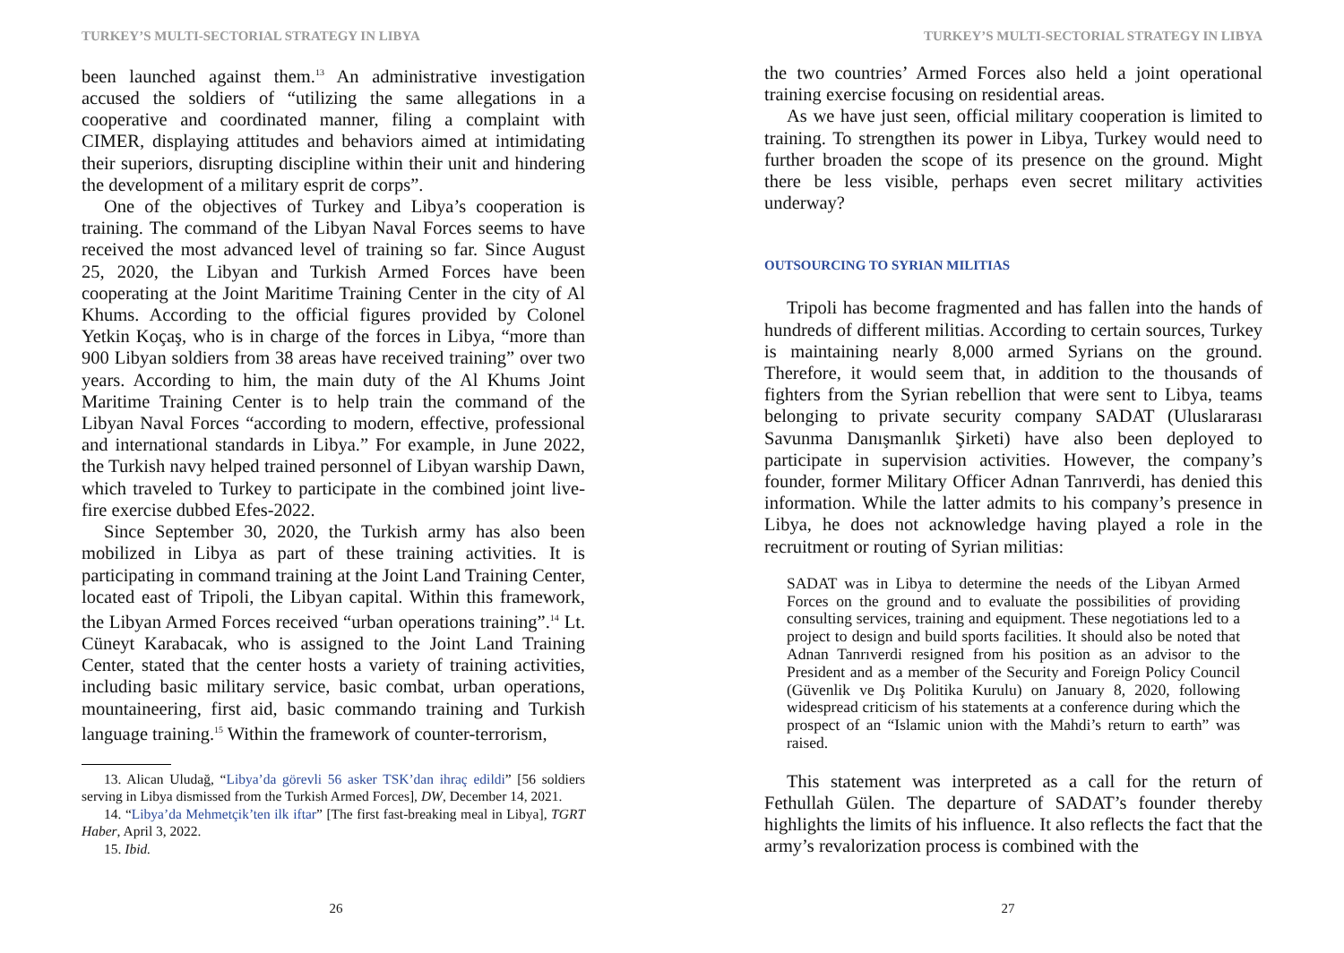TURKEY’S MULTI-SECTORIAL STRATEGY IN LIBYA
been launched against them.<sup>13</sup> An administrative investigation accused the soldiers of “utilizing the same allegations in a cooperative and coordinated manner, filing a complaint with CIMER, displaying attitudes and behaviors aimed at intimidating their superiors, disrupting discipline within their unit and hindering the development of a military esprit de corps”.
One of the objectives of Turkey and Libya’s cooperation is training. The command of the Libyan Naval Forces seems to have received the most advanced level of training so far. Since August 25, 2020, the Libyan and Turkish Armed Forces have been cooperating at the Joint Maritime Training Center in the city of Al Khums. According to the official figures provided by Colonel Yetkin Koçaş, who is in charge of the forces in Libya, “more than 900 Libyan soldiers from 38 areas have received training” over two years. According to him, the main duty of the Al Khums Joint Maritime Training Center is to help train the command of the Libyan Naval Forces “according to modern, effective, professional and international standards in Libya.” For example, in June 2022, the Turkish navy helped trained personnel of Libyan warship Dawn, which traveled to Turkey to participate in the combined joint live-fire exercise dubbed Efes-2022.
Since September 30, 2020, the Turkish army has also been mobilized in Libya as part of these training activities. It is participating in command training at the Joint Land Training Center, located east of Tripoli, the Libyan capital. Within this framework, the Libyan Armed Forces received “urban operations training”.<sup>14</sup> Lt. Cüneyt Karabacak, who is assigned to the Joint Land Training Center, stated that the center hosts a variety of training activities, including basic military service, basic combat, urban operations, mountaineering, first aid, basic commando training and Turkish language training.<sup>15</sup> Within the framework of counter-terrorism,
13. Alican Uludağ, “Libya’da görevli 56 asker TSK’dan ihraç edildi” [56 soldiers serving in Libya dismissed from the Turkish Armed Forces], DW, December 14, 2021.
14. “Libya’da Mehmetçik’ten ilk iftar” [The first fast-breaking meal in Libya], TGRT Haber, April 3, 2022.
15. Ibid.
26
TURKEY’S MULTI-SECTORIAL STRATEGY IN LIBYA
the two countries’ Armed Forces also held a joint operational training exercise focusing on residential areas.
As we have just seen, official military cooperation is limited to training. To strengthen its power in Libya, Turkey would need to further broaden the scope of its presence on the ground. Might there be less visible, perhaps even secret military activities underway?
OUTSOURCING TO SYRIAN MILITIAS
Tripoli has become fragmented and has fallen into the hands of hundreds of different militias. According to certain sources, Turkey is maintaining nearly 8,000 armed Syrians on the ground. Therefore, it would seem that, in addition to the thousands of fighters from the Syrian rebellion that were sent to Libya, teams belonging to private security company SADAT (Uluslararası Savunma Danışmanlık Şirketi) have also been deployed to participate in supervision activities. However, the company’s founder, former Military Officer Adnan Tanrıverdi, has denied this information. While the latter admits to his company’s presence in Libya, he does not acknowledge having played a role in the recruitment or routing of Syrian militias:
SADAT was in Libya to determine the needs of the Libyan Armed Forces on the ground and to evaluate the possibilities of providing consulting services, training and equipment. These negotiations led to a project to design and build sports facilities. It should also be noted that Adnan Tanrıverdi resigned from his position as an advisor to the President and as a member of the Security and Foreign Policy Council (Güvenlik ve Dış Politika Kurulu) on January 8, 2020, following widespread criticism of his statements at a conference during which the prospect of an “Islamic union with the Mahdi’s return to earth” was raised.
This statement was interpreted as a call for the return of Fethullah Gülen. The departure of SADAT’s founder thereby highlights the limits of his influence. It also reflects the fact that the army’s revalorization process is combined with the
27